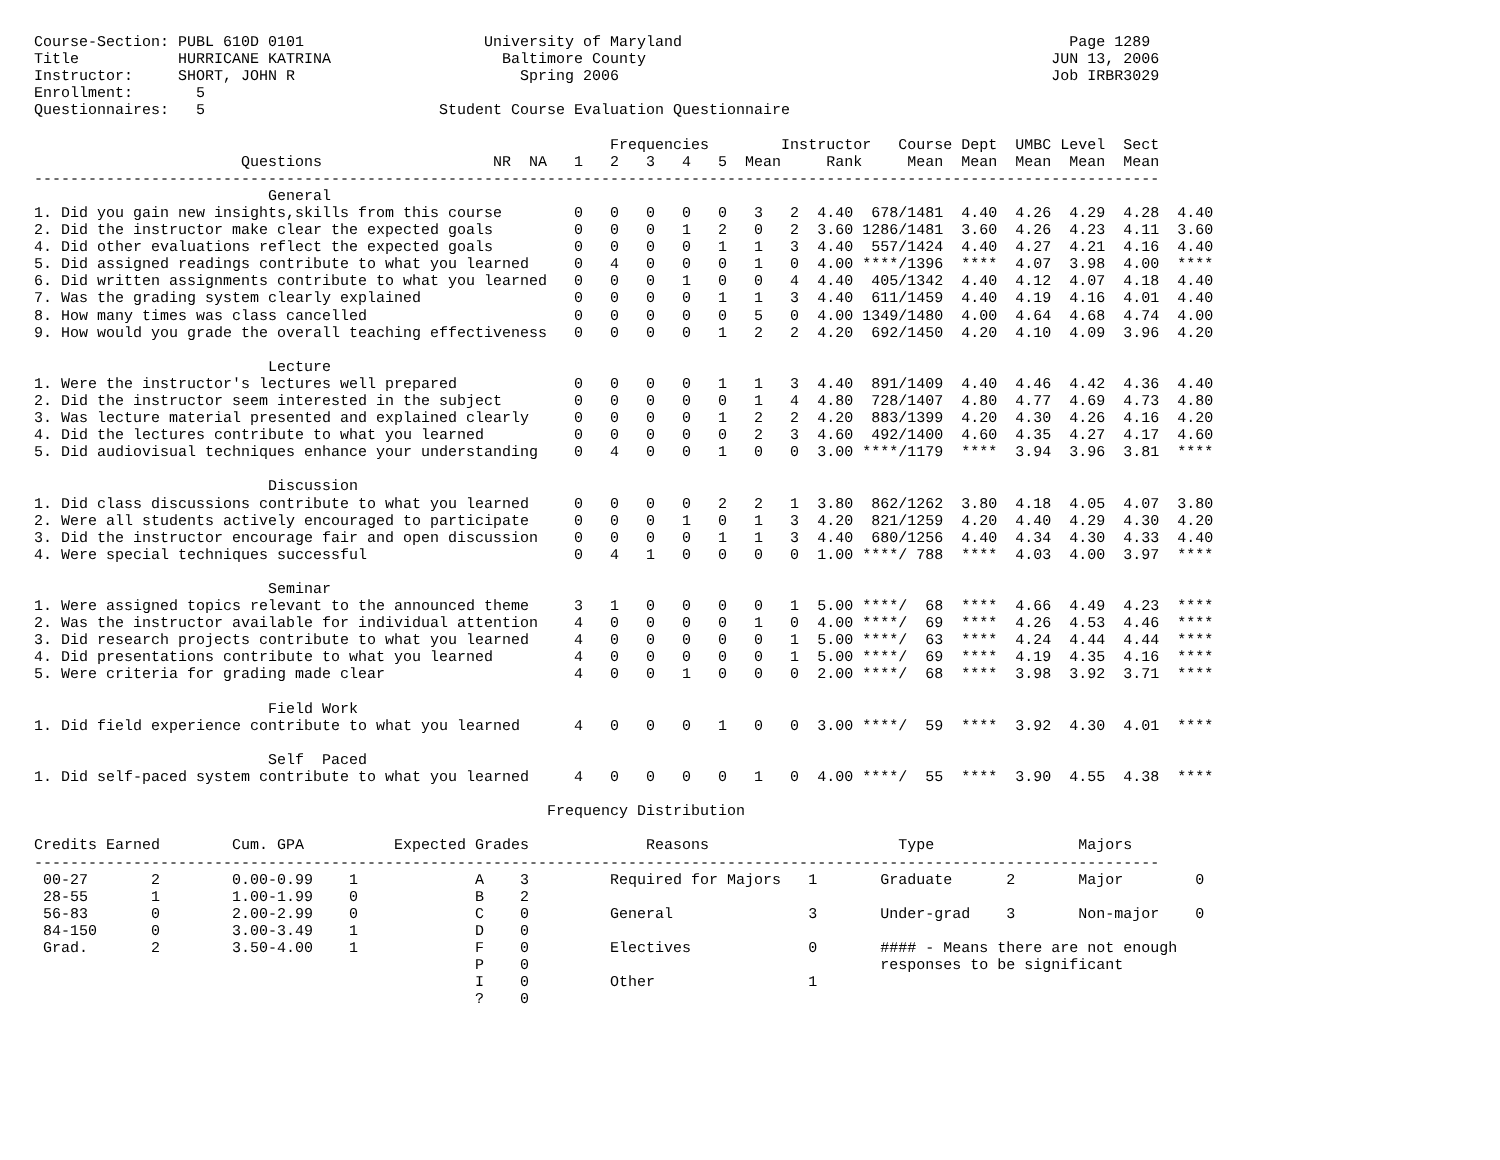Course-Section: PUBL 610D 0101                    University of Maryland                                           Page 1289
Title           HURRICANE KATRINA                   Baltimore County                                             JUN 13, 2006
Instructor:     SHORT, JOHN R                         Spring 2006                                                Job IRBR3029
Enrollment:       5
Questionnaires:   5                          Student Course Evaluation Questionnaire

                                                                Frequencies        Instructor   Course Dept  UMBC Level  Sect
                       Questions                   NR  NA   1   2   3   4   5  Mean     Rank     Mean  Mean  Mean  Mean  Mean
-----------------------------------------------------------------------------------------------------------------------------
                          General
1. Did you gain new insights,skills from this course        0   0   0   0   0   3   2  4.40  678/1481  4.40  4.26  4.29  4.28  4.40
2. Did the instructor make clear the expected goals         0   0   0   1   2   0   2  3.60 1286/1481  3.60  4.26  4.23  4.11  3.60
4. Did other evaluations reflect the expected goals         0   0   0   0   1   1   3  4.40  557/1424  4.40  4.27  4.21  4.16  4.40
5. Did assigned readings contribute to what you learned     0   4   0   0   0   1   0  4.00 ****/1396  ****  4.07  3.98  4.00  ****
6. Did written assignments contribute to what you learned   0   0   0   1   0   0   4  4.40  405/1342  4.40  4.12  4.07  4.18  4.40
7. Was the grading system clearly explained                 0   0   0   0   1   1   3  4.40  611/1459  4.40  4.19  4.16  4.01  4.40
8. How many times was class cancelled                       0   0   0   0   0   5   0  4.00 1349/1480  4.00  4.64  4.68  4.74  4.00
9. How would you grade the overall teaching effectiveness   0   0   0   0   1   2   2  4.20  692/1450  4.20  4.10  4.09  3.96  4.20

                          Lecture
1. Were the instructor's lectures well prepared             0   0   0   0   1   1   3  4.40  891/1409  4.40  4.46  4.42  4.36  4.40
2. Did the instructor seem interested in the subject        0   0   0   0   0   1   4  4.80  728/1407  4.80  4.77  4.69  4.73  4.80
3. Was lecture material presented and explained clearly     0   0   0   0   1   2   2  4.20  883/1399  4.20  4.30  4.26  4.16  4.20
4. Did the lectures contribute to what you learned          0   0   0   0   0   2   3  4.60  492/1400  4.60  4.35  4.27  4.17  4.60
5. Did audiovisual techniques enhance your understanding    0   4   0   0   1   0   0  3.00 ****/1179  ****  3.94  3.96  3.81  ****

                          Discussion
1. Did class discussions contribute to what you learned     0   0   0   0   2   2   1  3.80  862/1262  3.80  4.18  4.05  4.07  3.80
2. Were all students actively encouraged to participate     0   0   0   1   0   1   3  4.20  821/1259  4.20  4.40  4.29  4.30  4.20
3. Did the instructor encourage fair and open discussion    0   0   0   0   1   1   3  4.40  680/1256  4.40  4.34  4.30  4.33  4.40
4. Were special techniques successful                       0   4   1   0   0   0   0  1.00 ****/ 788  ****  4.03  4.00  3.97  ****

                          Seminar
1. Were assigned topics relevant to the announced theme     3   1   0   0   0   0   1  5.00 ****/  68  ****  4.66  4.49  4.23  ****
2. Was the instructor available for individual attention    4   0   0   0   0   1   0  4.00 ****/  69  ****  4.26  4.53  4.46  ****
3. Did research projects contribute to what you learned     4   0   0   0   0   0   1  5.00 ****/  63  ****  4.24  4.44  4.44  ****
4. Did presentations contribute to what you learned         4   0   0   0   0   0   1  5.00 ****/  69  ****  4.19  4.35  4.16  ****
5. Were criteria for grading made clear                     4   0   0   1   0   0   0  2.00 ****/  68  ****  3.98  3.92  3.71  ****

                          Field Work
1. Did field experience contribute to what you learned      4   0   0   0   1   0   0  3.00 ****/  59  ****  3.92  4.30  4.01  ****

                          Self  Paced
1. Did self-paced system contribute to what you learned     4   0   0   0   0   1   0  4.00 ****/  55  ****  3.90  4.55  4.38  ****

                                                         Frequency Distribution

Credits Earned        Cum. GPA          Expected Grades             Reasons                     Type                Majors
-----------------------------------------------------------------------------------------------------------------------------
 00-27       2        0.00-0.99    1             A    3         Required for Majors   1       Graduate      2       Major        0
 28-55       1        1.00-1.99    0             B    2
 56-83       0        2.00-2.99    0             C    0         General               3       Under-grad    3       Non-major    0
 84-150      0        3.00-3.49    1             D    0
 Grad.       2        3.50-4.00    1             F    0         Electives             0       #### - Means there are not enough
                                                 P    0                                       responses to be significant
                                                 I    0         Other                 1
                                                 ?    0